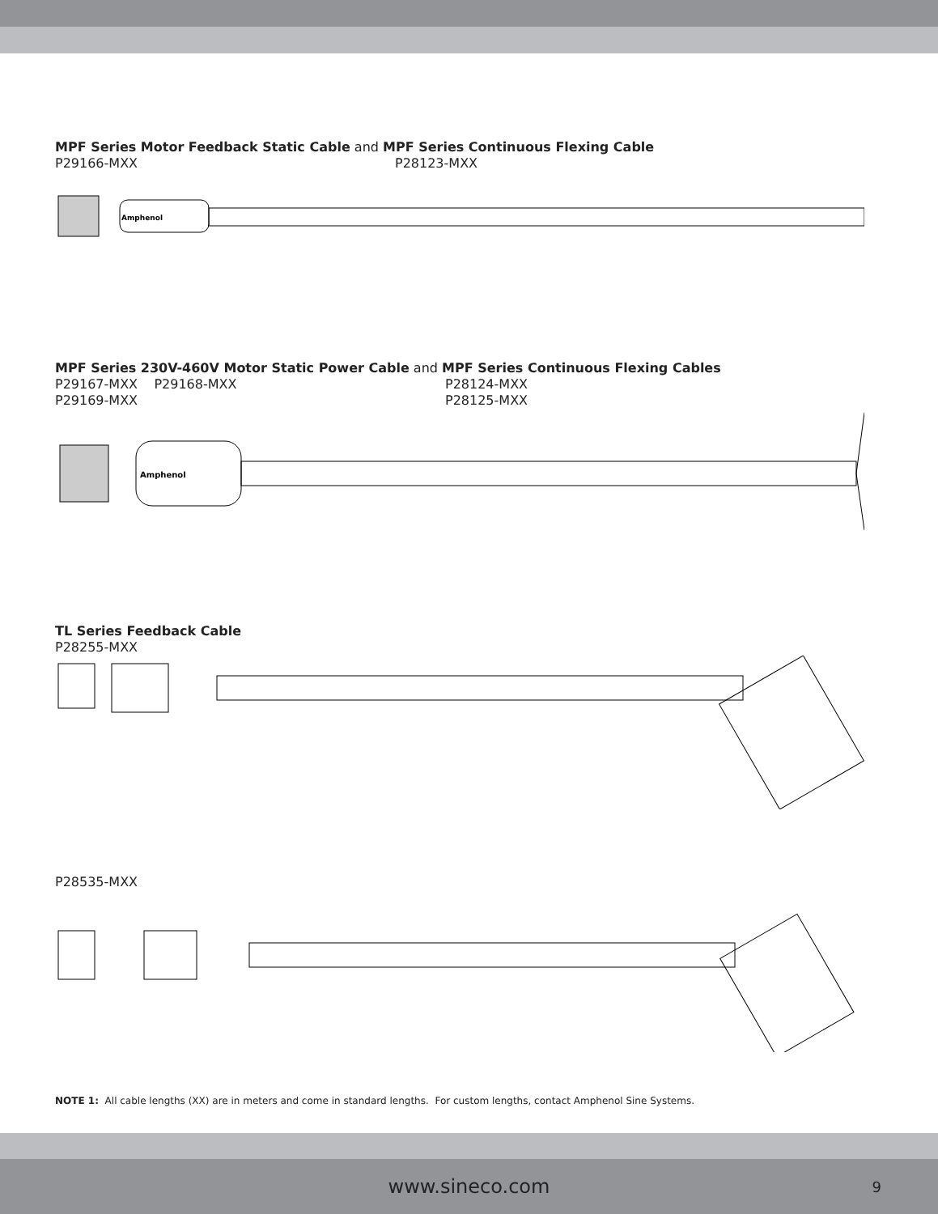MPF Series Motor Feedback Static Cable and MPF Series Continuous Flexing Cable
P29166-MXX P28123-MXX
Amphenol
MPF Series 230V-460V Motor Static Power Cable and MPF Series Continuous Flexing Cables
P29167-MXX P29168-MXX
P29169-MXX P28124-MXX
P28125-MXX
Amphenol
TL Series Feedback Cable
P28255-MXX
P28535-MXX
NOTE 1: All cable lengths (XX) are in meters and come in standard lengths. For custom lengths, contact Amphenol Sine Systems.
www.sineco.com 9